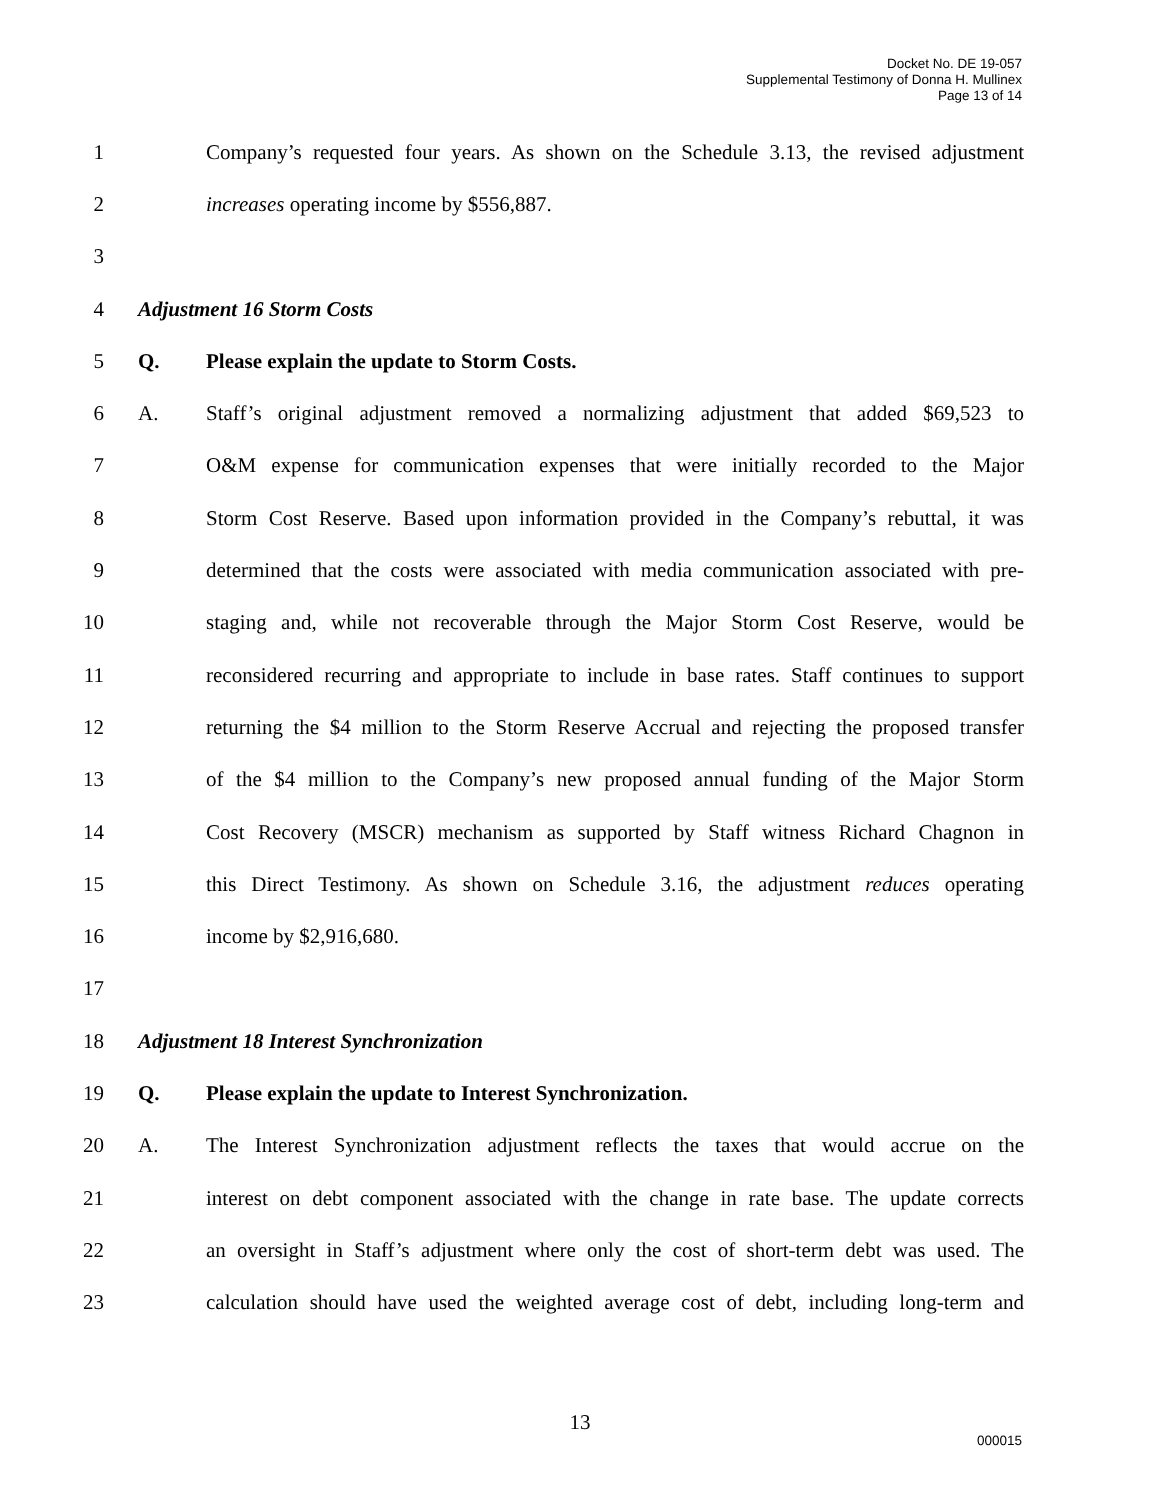Docket No. DE 19-057
Supplemental Testimony of Donna H. Mullinex
Page 13 of 14
1 Company’s requested four years. As shown on the Schedule 3.13, the revised adjustment
2 increases operating income by $556,887.
3
4 Adjustment 16 Storm Costs
5 Q. Please explain the update to Storm Costs.
6 A. Staff’s original adjustment removed a normalizing adjustment that added $69,523 to
7 O&M expense for communication expenses that were initially recorded to the Major
8 Storm Cost Reserve. Based upon information provided in the Company’s rebuttal, it was
9 determined that the costs were associated with media communication associated with pre-
10 staging and, while not recoverable through the Major Storm Cost Reserve, would be
11 reconsidered recurring and appropriate to include in base rates. Staff continues to support
12 returning the $4 million to the Storm Reserve Accrual and rejecting the proposed transfer
13 of the $4 million to the Company’s new proposed annual funding of the Major Storm
14 Cost Recovery (MSCR) mechanism as supported by Staff witness Richard Chagnon in
15 this Direct Testimony. As shown on Schedule 3.16, the adjustment reduces operating
16 income by $2,916,680.
17
18 Adjustment 18 Interest Synchronization
19 Q. Please explain the update to Interest Synchronization.
20 A. The Interest Synchronization adjustment reflects the taxes that would accrue on the
21 interest on debt component associated with the change in rate base. The update corrects
22 an oversight in Staff’s adjustment where only the cost of short-term debt was used. The
23 calculation should have used the weighted average cost of debt, including long-term and
13
000015